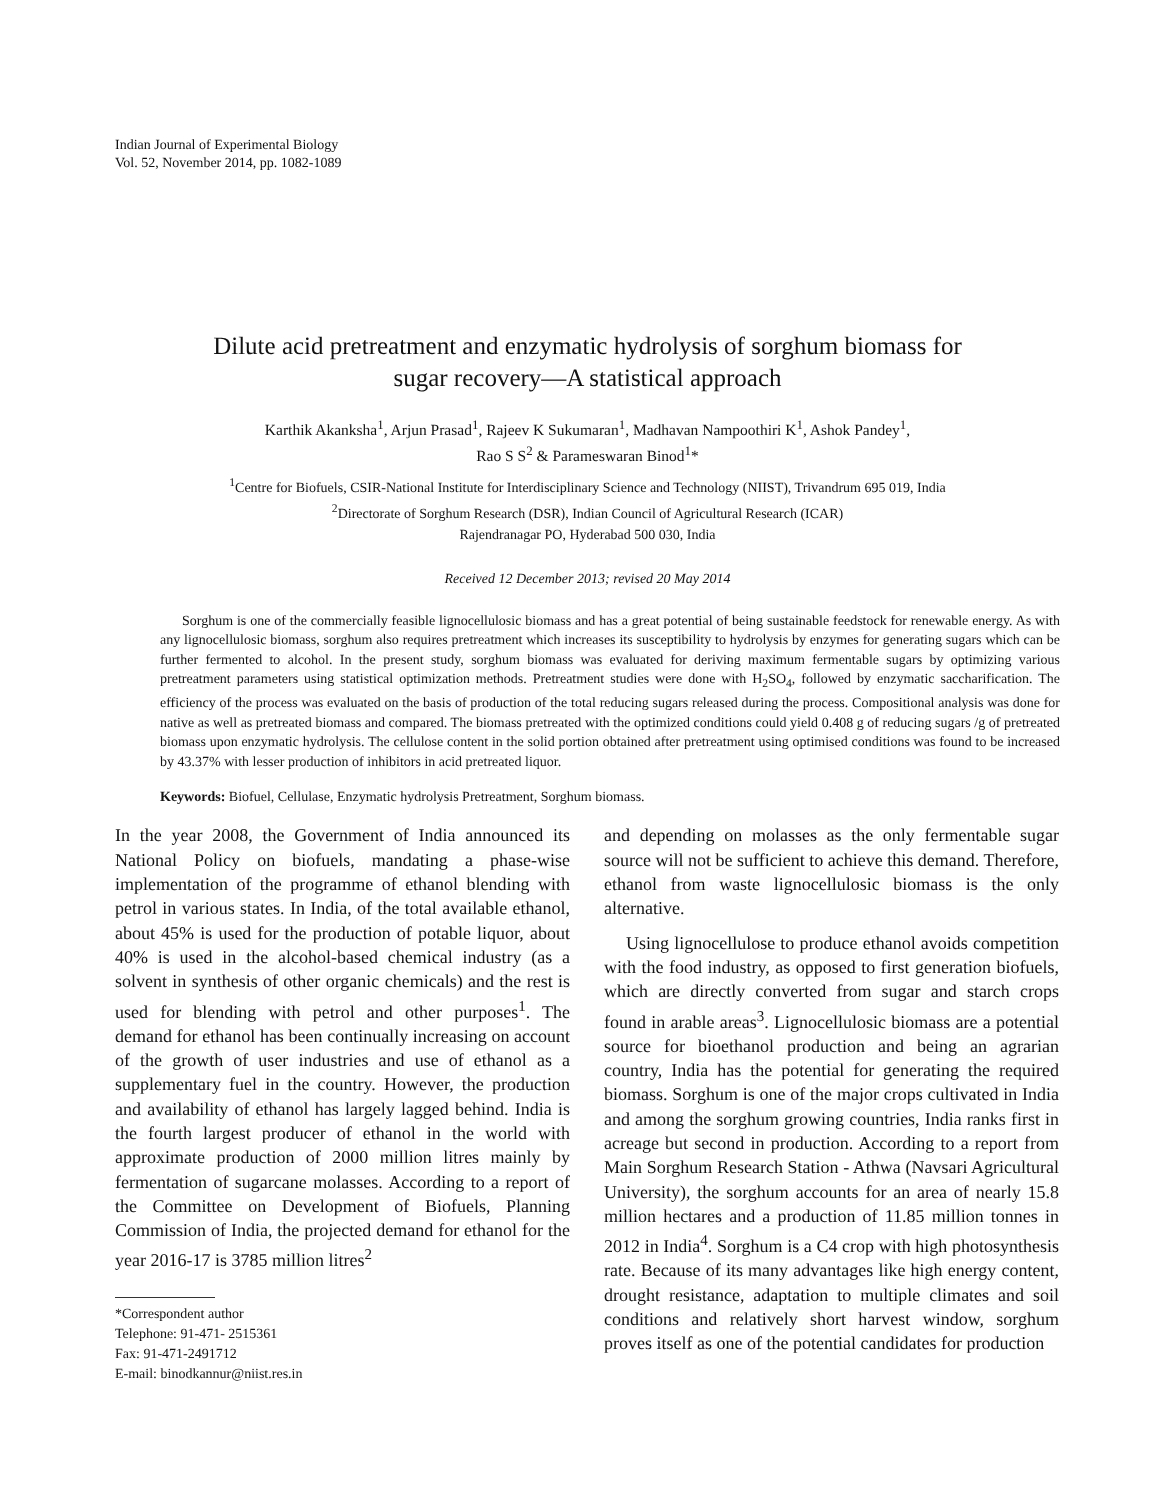Indian Journal of Experimental Biology
Vol. 52, November 2014, pp. 1082-1089
Dilute acid pretreatment and enzymatic hydrolysis of sorghum biomass for
sugar recovery—A statistical approach
Karthik Akanksha<sup>1</sup>, Arjun Prasad<sup>1</sup>, Rajeev K Sukumaran<sup>1</sup>, Madhavan Nampoothiri K<sup>1</sup>, Ashok Pandey<sup>1</sup>,
Rao S S<sup>2</sup> & Parameswaran Binod<sup>1</sup>*
<sup>1</sup> Centre for Biofuels, CSIR-National Institute for Interdisciplinary Science and Technology (NIIST), Trivandrum 695 019, India
<sup>2</sup> Directorate of Sorghum Research (DSR), Indian Council of Agricultural Research (ICAR)
Rajendranagar PO, Hyderabad 500 030, India
Received 12 December 2013; revised 20 May 2014
Sorghum is one of the commercially feasible lignocellulosic biomass and has a great potential of being sustainable feedstock for renewable energy. As with any lignocellulosic biomass, sorghum also requires pretreatment which increases its susceptibility to hydrolysis by enzymes for generating sugars which can be further fermented to alcohol. In the present study, sorghum biomass was evaluated for deriving maximum fermentable sugars by optimizing various pretreatment parameters using statistical optimization methods. Pretreatment studies were done with H<sub>2</sub>SO<sub>4</sub>, followed by enzymatic saccharification. The efficiency of the process was evaluated on the basis of production of the total reducing sugars released during the process. Compositional analysis was done for native as well as pretreated biomass and compared. The biomass pretreated with the optimized conditions could yield 0.408 g of reducing sugars /g of pretreated biomass upon enzymatic hydrolysis. The cellulose content in the solid portion obtained after pretreatment using optimised conditions was found to be increased by 43.37% with lesser production of inhibitors in acid pretreated liquor.
Keywords: Biofuel, Cellulase, Enzymatic hydrolysis Pretreatment, Sorghum biomass.
In the year 2008, the Government of India announced its National Policy on biofuels, mandating a phase-wise implementation of the programme of ethanol blending with petrol in various states. In India, of the total available ethanol, about 45% is used for the production of potable liquor, about 40% is used in the alcohol-based chemical industry (as a solvent in synthesis of other organic chemicals) and the rest is used for blending with petrol and other purposes<sup>1</sup>. The demand for ethanol has been continually increasing on account of the growth of user industries and use of ethanol as a supplementary fuel in the country. However, the production and availability of ethanol has largely lagged behind. India is the fourth largest producer of ethanol in the world with approximate production of 2000 million litres mainly by fermentation of sugarcane molasses. According to a report of the Committee on Development of Biofuels, Planning Commission of India, the projected demand for ethanol for the year 2016-17 is 3785 million litres<sup>2</sup>
*Correspondent author
Telephone: 91-471- 2515361
Fax: 91-471-2491712
E-mail: binodkannur@niist.res.in
and depending on molasses as the only fermentable sugar source will not be sufficient to achieve this demand. Therefore, ethanol from waste lignocellulosic biomass is the only alternative.
Using lignocellulose to produce ethanol avoids competition with the food industry, as opposed to first generation biofuels, which are directly converted from sugar and starch crops found in arable areas<sup>3</sup>. Lignocellulosic biomass are a potential source for bioethanol production and being an agrarian country, India has the potential for generating the required biomass. Sorghum is one of the major crops cultivated in India and among the sorghum growing countries, India ranks first in acreage but second in production. According to a report from Main Sorghum Research Station - Athwa (Navsari Agricultural University), the sorghum accounts for an area of nearly 15.8 million hectares and a production of 11.85 million tonnes in 2012 in India<sup>4</sup>. Sorghum is a C4 crop with high photosynthesis rate. Because of its many advantages like high energy content, drought resistance, adaptation to multiple climates and soil conditions and relatively short harvest window, sorghum proves itself as one of the potential candidates for production